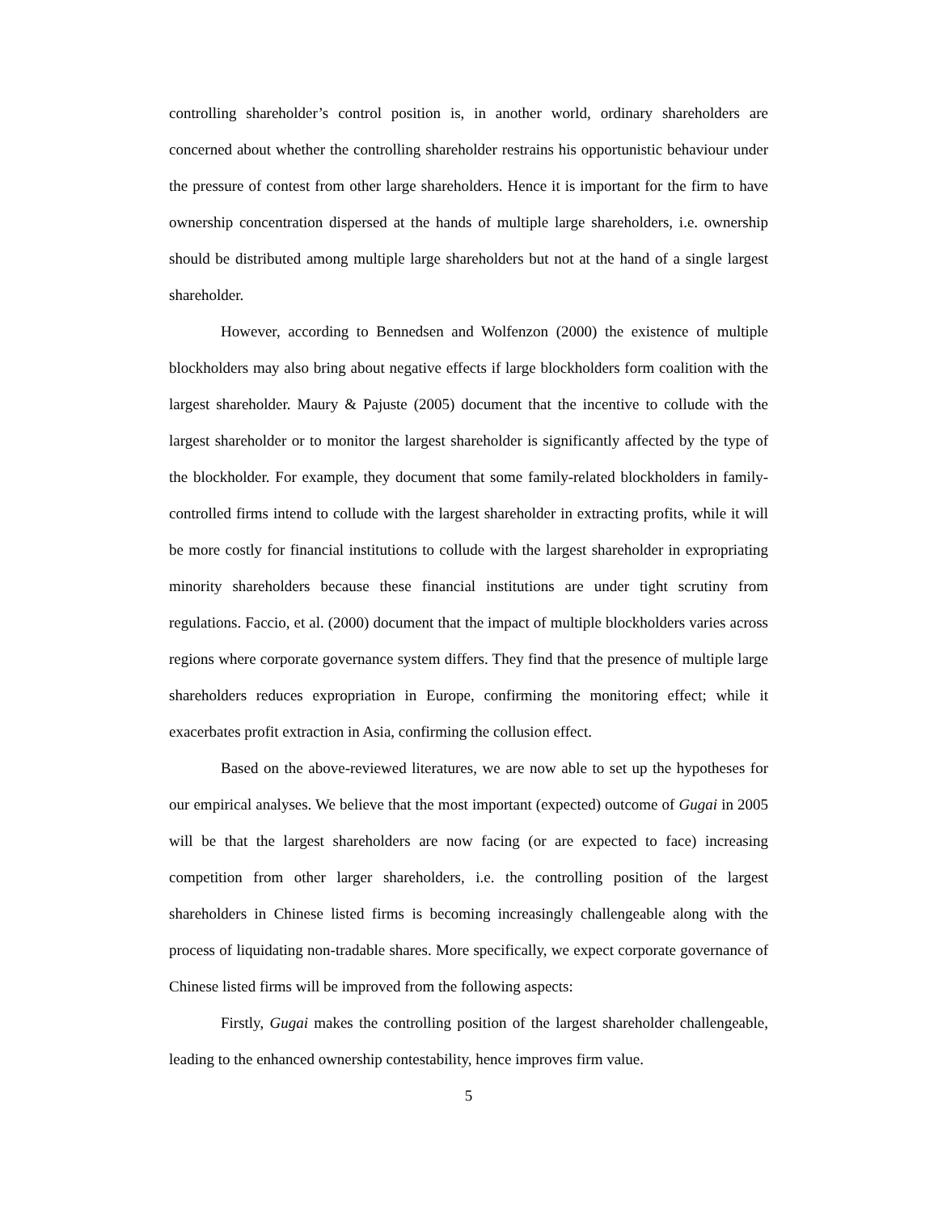controlling shareholder’s control position is, in another world, ordinary shareholders are concerned about whether the controlling shareholder restrains his opportunistic behaviour under the pressure of contest from other large shareholders. Hence it is important for the firm to have ownership concentration dispersed at the hands of multiple large shareholders, i.e. ownership should be distributed among multiple large shareholders but not at the hand of a single largest shareholder.
However, according to Bennedsen and Wolfenzon (2000) the existence of multiple blockholders may also bring about negative effects if large blockholders form coalition with the largest shareholder. Maury & Pajuste (2005) document that the incentive to collude with the largest shareholder or to monitor the largest shareholder is significantly affected by the type of the blockholder. For example, they document that some family-related blockholders in family-controlled firms intend to collude with the largest shareholder in extracting profits, while it will be more costly for financial institutions to collude with the largest shareholder in expropriating minority shareholders because these financial institutions are under tight scrutiny from regulations. Faccio, et al. (2000) document that the impact of multiple blockholders varies across regions where corporate governance system differs. They find that the presence of multiple large shareholders reduces expropriation in Europe, confirming the monitoring effect; while it exacerbates profit extraction in Asia, confirming the collusion effect.
Based on the above-reviewed literatures, we are now able to set up the hypotheses for our empirical analyses. We believe that the most important (expected) outcome of Gugai in 2005 will be that the largest shareholders are now facing (or are expected to face) increasing competition from other larger shareholders, i.e. the controlling position of the largest shareholders in Chinese listed firms is becoming increasingly challengeable along with the process of liquidating non-tradable shares. More specifically, we expect corporate governance of Chinese listed firms will be improved from the following aspects:
Firstly, Gugai makes the controlling position of the largest shareholder challengeable, leading to the enhanced ownership contestability, hence improves firm value.
5